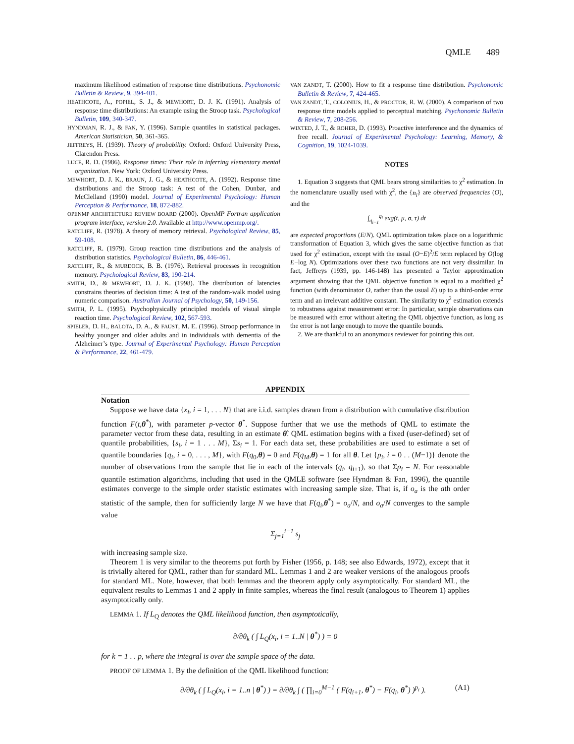QMLE 489
maximum likelihood estimation of response time distributions. Psychonomic Bulletin & Review, 9, 394-401.
HEATHCOTE, A., POPIEL, S. J., & MEWHORT, D. J. K. (1991). Analysis of response time distributions: An example using the Stroop task. Psychological Bulletin, 109, 340-347.
HYNDMAN, R. J., & FAN, Y. (1996). Sample quantiles in statistical packages. American Statistician, 50, 361-365.
JEFFREYS, H. (1939). Theory of probability. Oxford: Oxford University Press, Clarendon Press.
LUCE, R. D. (1986). Response times: Their role in inferring elementary mental organization. New York: Oxford University Press.
MEWHORT, D. J. K., BRAUN, J. G., & HEATHCOTE, A. (1992). Response time distributions and the Stroop task: A test of the Cohen, Dunbar, and McClelland (1990) model. Journal of Experimental Psychology: Human Perception & Performance, 18, 872-882.
OPENMP ARCHITECTURE REVIEW BOARD (2000). OpenMP Fortran application program interface, version 2.0. Available at http://www.openmp.org/.
RATCLIFF, R. (1978). A theory of memory retrieval. Psychological Review, 85, 59-108.
RATCLIFF, R. (1979). Group reaction time distributions and the analysis of distribution statistics. Psychological Bulletin, 86, 446-461.
RATCLIFF, R., & MURDOCK, B. B. (1976). Retrieval processes in recognition memory. Psychological Review, 83, 190-214.
SMITH, D., & MEWHORT, D. J. K. (1998). The distribution of latencies constrains theories of decision time: A test of the random-walk model using numeric comparison. Australian Journal of Psychology, 50, 149-156.
SMITH, P. L. (1995). Psychophysically principled models of visual simple reaction time. Psychological Review, 102, 567-593.
SPIELER, D. H., BALOTA, D. A., & FAUST, M. E. (1996). Stroop performance in healthy younger and older adults and in individuals with dementia of the Alzheimer’s type. Journal of Experimental Psychology: Human Perception & Performance, 22, 461-479.
VAN ZANDT, T. (2000). How to fit a response time distribution. Psychonomic Bulletin & Review, 7, 424-465.
VAN ZANDT, T., COLONIUS, H., & PROCTOR, R. W. (2000). A comparison of two response time models applied to perceptual matching. Psychonomic Bulletin & Review, 7, 208-256.
WIXTED, J. T., & ROHER, D. (1993). Proactive interference and the dynamics of free recall. Journal of Experimental Psychology: Learning, Memory, & Cognition, 19, 1024-1039.
NOTES
1. Equation 3 suggests that QML bears strong similarities to χ<sup>2</sup> estimation. In the nomenclature usually used with χ<sup>2</sup>, the {n<sub>i</sub>} are observed frequencies (O), and the
∫<sub>q<sub>i−1</sub></sub><sup>q<sub>i</sub></sup> exg(t, μ, σ, τ) dt
are expected proportions (E/N). QML optimization takes place on a logarithmic transformation of Equation 3, which gives the same objective function as that used for χ<sup>2</sup> estimation, except with the usual (O−E)<sup>2</sup>/E term replaced by O(log E−log N). Optimizations over these two functions are not very dissimilar. In fact, Jeffreys (1939, pp. 146-148) has presented a Taylor approximation argument showing that the QML objective function is equal to a modified χ<sup>2</sup> function (with denominator O, rather than the usual E) up to a third-order error term and an irrelevant additive constant. The similarity to χ<sup>2</sup> estimation extends to robustness against measurement error: In particular, sample observations can be measured with error without altering the QML objective function, as long as the error is not large enough to move the quantile bounds.
2. We are thankful to an anonymous reviewer for pointing this out.
APPENDIX
Notation
Suppose we have data {x<sub>i</sub>, i = 1, . . . N} that are i.i.d. samples drawn from a distribution with cumulative distribution function F(t,θ<sup>*</sup>), with parameter p-vector θ<sup>*</sup>. Suppose further that we use the methods of QML to estimate the parameter vector from these data, resulting in an estimate θ̂. QML estimation begins with a fixed (user-defined) set of quantile probabilities, {s<sub>i</sub>, i = 1 . . . M}, Σs<sub>i</sub> = 1. For each data set, these probabilities are used to estimate a set of quantile boundaries {q<sub>i</sub>, i = 0, . . . , M}, with F(q<sub>0</sub>,θ) = 0 and F(q<sub>M</sub>,θ) = 1 for all θ. Let {p<sub>i</sub>, i = 0 . . (M−1)} denote the number of observations from the sample that lie in each of the intervals (q<sub>i</sub>, q<sub>i+1</sub>), so that Σp<sub>i</sub> = N. For reasonable quantile estimation algorithms, including that used in the QMLE software (see Hyndman & Fan, 1996), the quantile estimates converge to the simple order statistic estimates with increasing sample size. That is, if o<sub>a</sub> is the ath order statistic of the sample, then for sufficiently large N we have that F(q<sub>i</sub>,θ<sup>*</sup>) = o<sub>a</sub>/N, and o<sub>a</sub>/N converges to the sample value
Σ<sub>j=1</sub><sup>i−1</sup> s<sub>j</sub>
with increasing sample size.
Theorem 1 is very similar to the theorems put forth by Fisher (1956, p. 148; see also Edwards, 1972), except that it is trivially altered for QML, rather than for standard ML. Lemmas 1 and 2 are weaker versions of the analogous proofs for standard ML. Note, however, that both lemmas and the theorem apply only asymptotically. For standard ML, the equivalent results to Lemmas 1 and 2 apply in finite samples, whereas the final result (analogous to Theorem 1) applies asymptotically only.
LEMMA 1. If L<sub>Q</sub> denotes the QML likelihood function, then asymptotically,
∂/∂θ<sub>k</sub> ( ∫ L<sub>Q</sub>(x<sub>i</sub>, i = 1..N | θ<sup>*</sup>) ) = 0
for k = 1 . . p, where the integral is over the sample space of the data.
PROOF OF LEMMA 1. By the definition of the QML likelihood function:
∂/∂θ<sub>k</sub> ( ∫ L<sub>Q</sub>(x<sub>i</sub>, i = 1..n | θ<sup>*</sup>) ) = ∂/∂θ<sub>k</sub> ∫ ( ∏<sub>i=0</sub><sup>M−1</sup> ( F(q<sub>i+1</sub>, θ<sup>*</sup>) − F(q<sub>i</sub>, θ<sup>*</sup>) )<sup>p<sub>i</sub></sup> ). (A1)